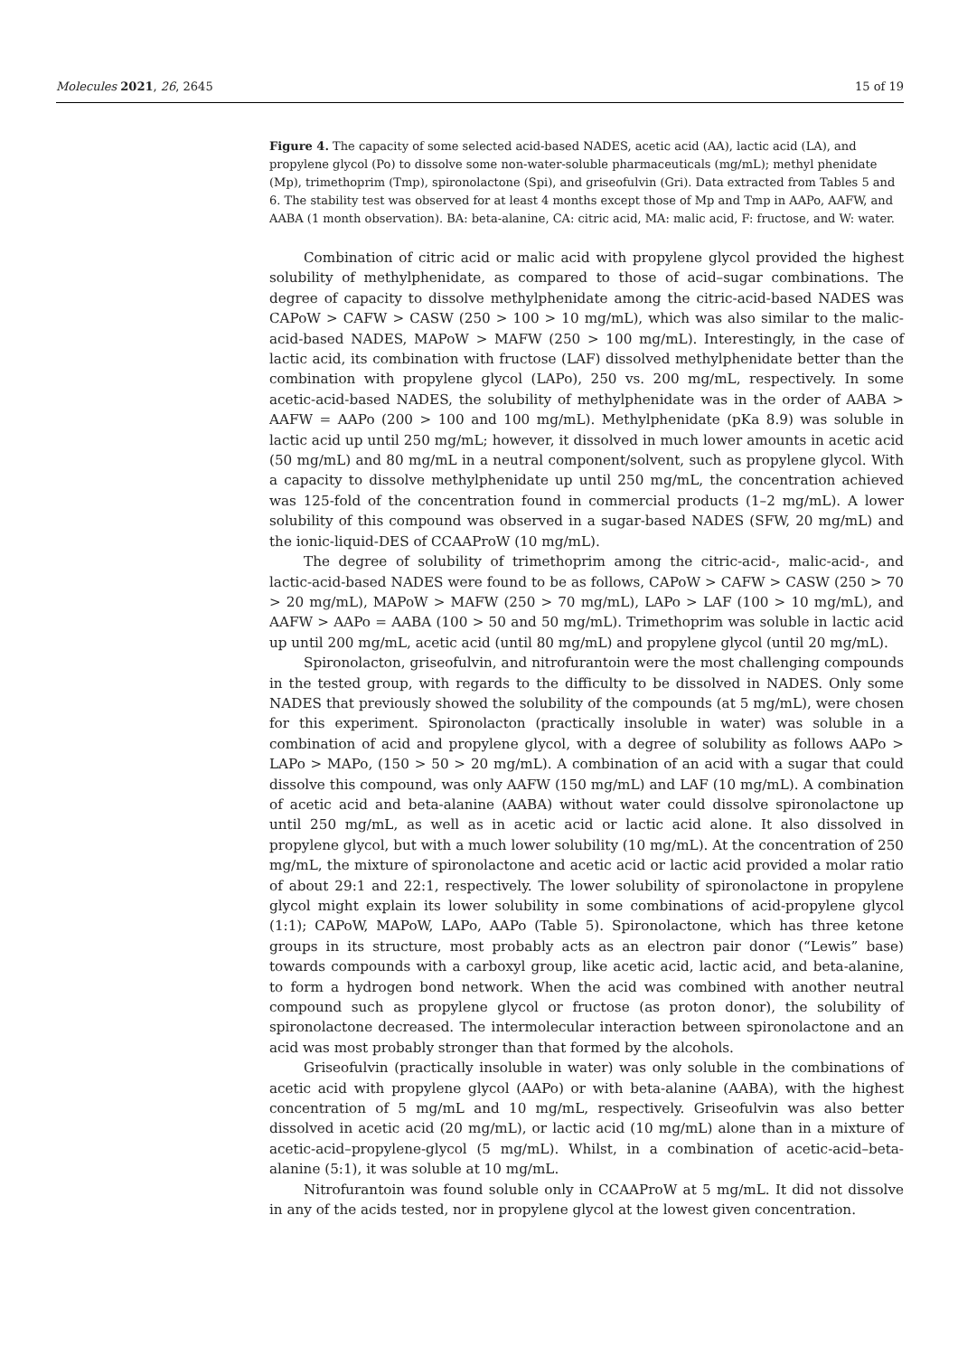Molecules 2021, 26, 2645 15 of 19
Figure 4. The capacity of some selected acid-based NADES, acetic acid (AA), lactic acid (LA), and propylene glycol (Po) to dissolve some non-water-soluble pharmaceuticals (mg/mL); methyl phenidate (Mp), trimethoprim (Tmp), spironolactone (Spi), and griseofulvin (Gri). Data extracted from Tables 5 and 6. The stability test was observed for at least 4 months except those of Mp and Tmp in AAPo, AAFW, and AABA (1 month observation). BA: beta-alanine, CA: citric acid, MA: malic acid, F: fructose, and W: water.
Combination of citric acid or malic acid with propylene glycol provided the highest solubility of methylphenidate, as compared to those of acid–sugar combinations. The degree of capacity to dissolve methylphenidate among the citric-acid-based NADES was CAPoW > CAFW > CASW (250 > 100 > 10 mg/mL), which was also similar to the malic-acid-based NADES, MAPoW > MAFW (250 > 100 mg/mL). Interestingly, in the case of lactic acid, its combination with fructose (LAF) dissolved methylphenidate better than the combination with propylene glycol (LAPo), 250 vs. 200 mg/mL, respectively. In some acetic-acid-based NADES, the solubility of methylphenidate was in the order of AABA > AAFW = AAPo (200 > 100 and 100 mg/mL). Methylphenidate (pKa 8.9) was soluble in lactic acid up until 250 mg/mL; however, it dissolved in much lower amounts in acetic acid (50 mg/mL) and 80 mg/mL in a neutral component/solvent, such as propylene glycol. With a capacity to dissolve methylphenidate up until 250 mg/mL, the concentration achieved was 125-fold of the concentration found in commercial products (1–2 mg/mL). A lower solubility of this compound was observed in a sugar-based NADES (SFW, 20 mg/mL) and the ionic-liquid-DES of CCAAProW (10 mg/mL).
The degree of solubility of trimethoprim among the citric-acid-, malic-acid-, and lactic-acid-based NADES were found to be as follows, CAPoW > CAFW > CASW (250 > 70 > 20 mg/mL), MAPoW > MAFW (250 > 70 mg/mL), LAPo > LAF (100 > 10 mg/mL), and AAFW > AAPo = AABA (100 > 50 and 50 mg/mL). Trimethoprim was soluble in lactic acid up until 200 mg/mL, acetic acid (until 80 mg/mL) and propylene glycol (until 20 mg/mL).
Spironolacton, griseofulvin, and nitrofurantoin were the most challenging compounds in the tested group, with regards to the difficulty to be dissolved in NADES. Only some NADES that previously showed the solubility of the compounds (at 5 mg/mL), were chosen for this experiment. Spironolacton (practically insoluble in water) was soluble in a combination of acid and propylene glycol, with a degree of solubility as follows AAPo > LAPo > MAPo, (150 > 50 > 20 mg/mL). A combination of an acid with a sugar that could dissolve this compound, was only AAFW (150 mg/mL) and LAF (10 mg/mL). A combination of acetic acid and beta-alanine (AABA) without water could dissolve spironolactone up until 250 mg/mL, as well as in acetic acid or lactic acid alone. It also dissolved in propylene glycol, but with a much lower solubility (10 mg/mL). At the concentration of 250 mg/mL, the mixture of spironolactone and acetic acid or lactic acid provided a molar ratio of about 29:1 and 22:1, respectively. The lower solubility of spironolactone in propylene glycol might explain its lower solubility in some combinations of acid-propylene glycol (1:1); CAPoW, MAPoW, LAPo, AAPo (Table 5). Spironolactone, which has three ketone groups in its structure, most probably acts as an electron pair donor (“Lewis” base) towards compounds with a carboxyl group, like acetic acid, lactic acid, and beta-alanine, to form a hydrogen bond network. When the acid was combined with another neutral compound such as propylene glycol or fructose (as proton donor), the solubility of spironolactone decreased. The intermolecular interaction between spironolactone and an acid was most probably stronger than that formed by the alcohols.
Griseofulvin (practically insoluble in water) was only soluble in the combinations of acetic acid with propylene glycol (AAPo) or with beta-alanine (AABA), with the highest concentration of 5 mg/mL and 10 mg/mL, respectively. Griseofulvin was also better dissolved in acetic acid (20 mg/mL), or lactic acid (10 mg/mL) alone than in a mixture of acetic-acid–propylene-glycol (5 mg/mL). Whilst, in a combination of acetic-acid–beta-alanine (5:1), it was soluble at 10 mg/mL.
Nitrofurantoin was found soluble only in CCAAProW at 5 mg/mL. It did not dissolve in any of the acids tested, nor in propylene glycol at the lowest given concentration.